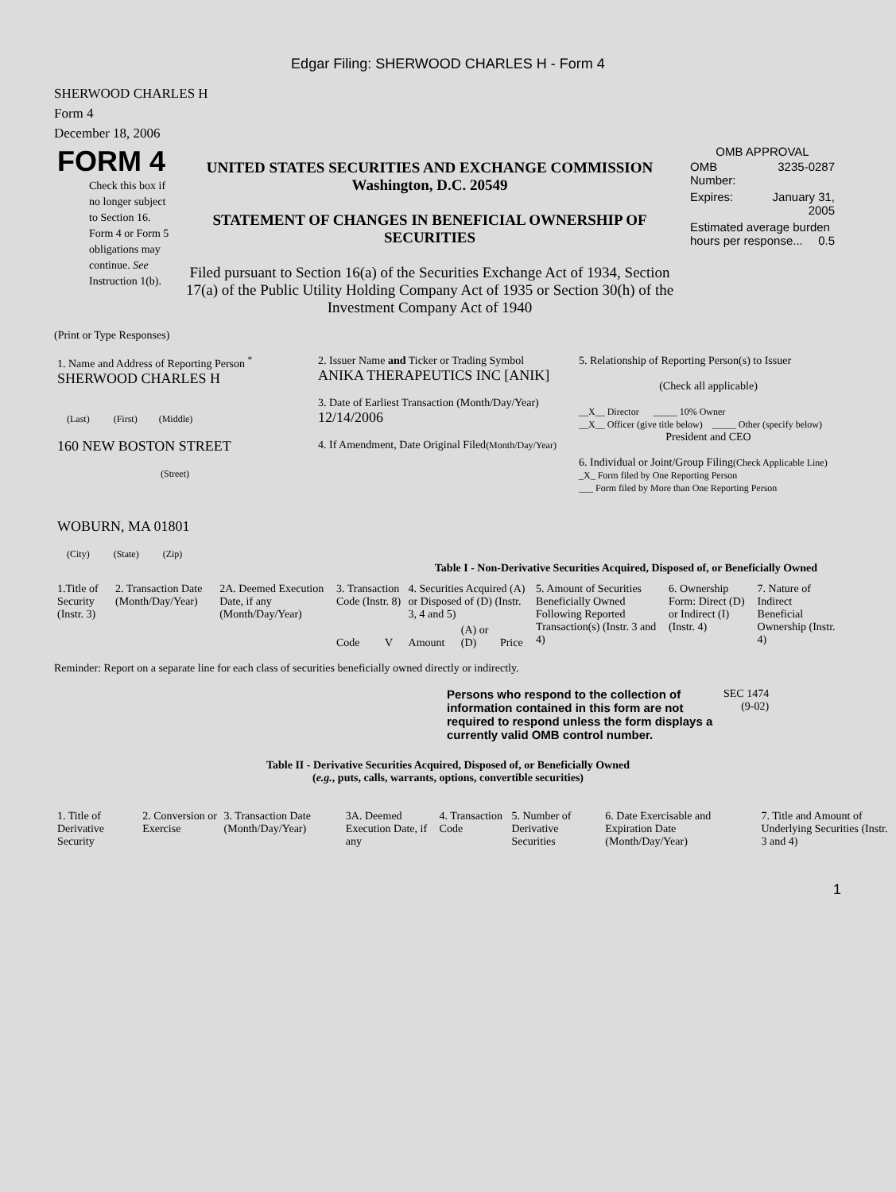Edgar Filing: SHERWOOD CHARLES H - Form 4
SHERWOOD CHARLES H
Form 4
December 18, 2006
| FORM 4 Check this box if no longer subject to Section 16. Form 4 or Form 5 obligations may continue. See Instruction 1(b). | UNITED STATES SECURITIES AND EXCHANGE COMMISSION Washington, D.C. 20549 STATEMENT OF CHANGES IN BENEFICIAL OWNERSHIP OF SECURITIES Filed pursuant to Section 16(a) of the Securities Exchange Act of 1934, Section 17(a) of the Public Utility Holding Company Act of 1935 or Section 30(h) of the Investment Company Act of 1940 | OMB APPROVAL / OMB Number: / 3235-0287 / / Expires: / January 31, 2005 / / Estimated average burden hours per response... 0.5 / / |
(Print or Type Responses)
| 1. Name and Address of Reporting Person <sup>*</sup> SHERWOOD CHARLES H (Last) (First) (Middle) 160 NEW BOSTON STREET (Street) WOBURN, MA 01801 (City) (State) (Zip) | 2. Issuer Name and Ticker or Trading Symbol ANIKA THERAPEUTICS INC [ANIK] 3. Date of Earliest Transaction (Month/Day/Year) 12/14/2006 4. If Amendment, Date Original Filed (Month/Day/Year) | 5. Relationship of Reporting Person(s) to Issuer (Check all applicable) __X__ Director _____ 10% Owner __X__ Officer (give title below) _____ Other (specify below) President and CEO 6. Individual or Joint/Group Filing (Check Applicable Line) _X_ Form filed by One Reporting Person ___ Form filed by More than One Reporting Person |
Table I - Non-Derivative Securities Acquired, Disposed of, or Beneficially Owned
| 1.Title of Security (Instr. 3) | 2. Transaction Date (Month/Day/Year) | 2A. Deemed Execution Date, if any (Month/Day/Year) | 3. Transaction Code (Instr. 8) | | 4. Securities Acquired (A) or Disposed of (D) (Instr. 3, 4 and 5) | | | 5. Amount of Securities Beneficially Owned Following Reported Transaction(s) (Instr. 3 and 4) | 6. Ownership Form: Direct (D) or Indirect (I) (Instr. 4) | 7. Nature of Indirect Beneficial Ownership (Instr. 4) |
| --- | --- | --- | --- | --- | --- | --- | --- | --- | --- | --- |
| | | | Code | V | Amount | (A) or (D) | Price | | | |
Reminder: Report on a separate line for each class of securities beneficially owned directly or indirectly.
| Persons who respond to the collection of information contained in this form are not required to respond unless the form displays a currently valid OMB control number. | SEC 1474 (9-02) |
Table II - Derivative Securities Acquired, Disposed of, or Beneficially Owned
(e.g., puts, calls, warrants, options, convertible securities)
| 1. Title of Derivative Security | 2. Conversion or Exercise | 3. Transaction Date (Month/Day/Year) | 3A. Deemed Execution Date, if any | 4. Transaction Code | 5. Number of Derivative Securities | 6. Date Exercisable and Expiration Date (Month/Day/Year) | 7. Title and Amount of Underlying Securities (Instr. 3 and 4) |
| --- | --- | --- | --- | --- | --- | --- | --- |
1